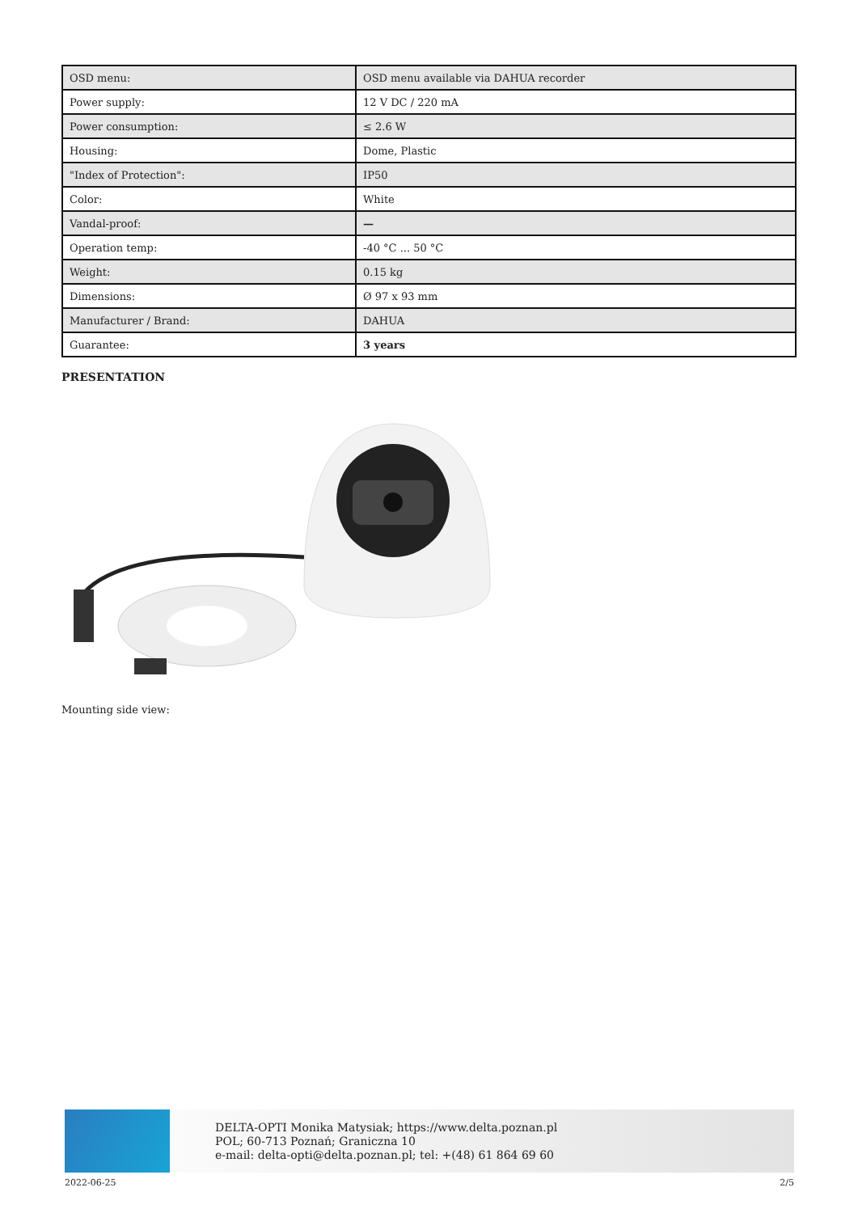| OSD menu: | OSD menu available via DAHUA recorder |
| Power supply: | 12 V DC / 220 mA |
| Power consumption: | ≤ 2.6 W |
| Housing: | Dome, Plastic |
| "Index of Protection": | IP50 |
| Color: | White |
| Vandal-proof: | — |
| Operation temp: | -40 °C ... 50 °C |
| Weight: | 0.15 kg |
| Dimensions: | Ø 97 x 93 mm |
| Manufacturer / Brand: | DAHUA |
| Guarantee: | 3 years |
PRESENTATION
Mounting side view:
DELTA-OPTI Monika Matysiak; https://www.delta.poznan.pl
POL; 60-713 Poznań; Graniczna 10
e-mail: delta-opti@delta.poznan.pl; tel: +(48) 61 864 69 60
2022-06-25 2/5